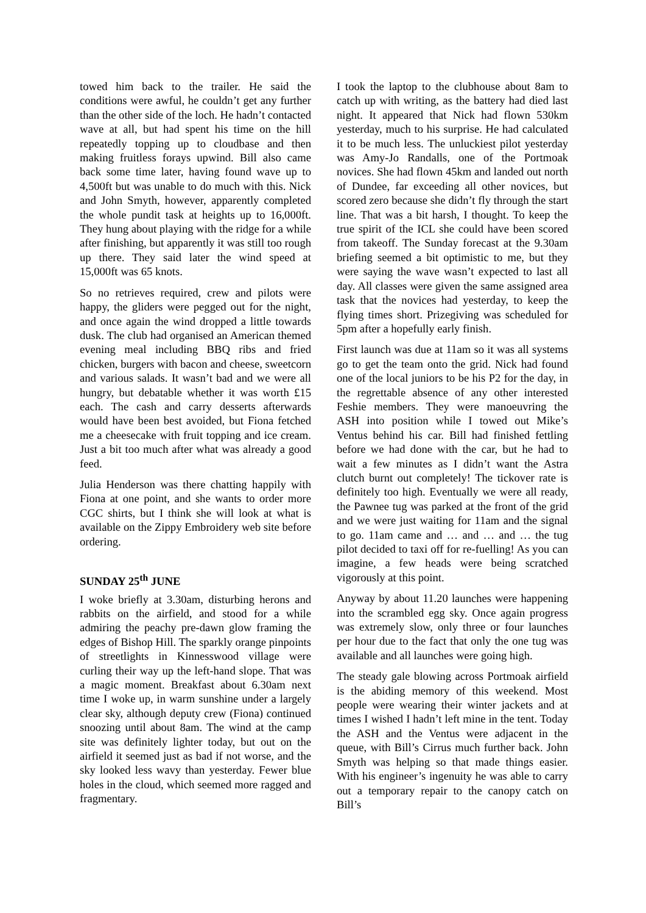towed him back to the trailer. He said the conditions were awful, he couldn’t get any further than the other side of the loch. He hadn’t contacted wave at all, but had spent his time on the hill repeatedly topping up to cloudbase and then making fruitless forays upwind. Bill also came back some time later, having found wave up to 4,500ft but was unable to do much with this. Nick and John Smyth, however, apparently completed the whole pundit task at heights up to 16,000ft. They hung about playing with the ridge for a while after finishing, but apparently it was still too rough up there. They said later the wind speed at 15,000ft was 65 knots.
So no retrieves required, crew and pilots were happy, the gliders were pegged out for the night, and once again the wind dropped a little towards dusk. The club had organised an American themed evening meal including BBQ ribs and fried chicken, burgers with bacon and cheese, sweetcorn and various salads. It wasn’t bad and we were all hungry, but debatable whether it was worth £15 each. The cash and carry desserts afterwards would have been best avoided, but Fiona fetched me a cheesecake with fruit topping and ice cream. Just a bit too much after what was already a good feed.
Julia Henderson was there chatting happily with Fiona at one point, and she wants to order more CGC shirts, but I think she will look at what is available on the Zippy Embroidery web site before ordering.
SUNDAY 25<sup>th</sup> JUNE
I woke briefly at 3.30am, disturbing herons and rabbits on the airfield, and stood for a while admiring the peachy pre-dawn glow framing the edges of Bishop Hill. The sparkly orange pinpoints of streetlights in Kinnesswood village were curling their way up the left-hand slope. That was a magic moment. Breakfast about 6.30am next time I woke up, in warm sunshine under a largely clear sky, although deputy crew (Fiona) continued snoozing until about 8am. The wind at the camp site was definitely lighter today, but out on the airfield it seemed just as bad if not worse, and the sky looked less wavy than yesterday. Fewer blue holes in the cloud, which seemed more ragged and fragmentary.
I took the laptop to the clubhouse about 8am to catch up with writing, as the battery had died last night. It appeared that Nick had flown 530km yesterday, much to his surprise. He had calculated it to be much less. The unluckiest pilot yesterday was Amy-Jo Randalls, one of the Portmoak novices. She had flown 45km and landed out north of Dundee, far exceeding all other novices, but scored zero because she didn’t fly through the start line. That was a bit harsh, I thought. To keep the true spirit of the ICL she could have been scored from takeoff. The Sunday forecast at the 9.30am briefing seemed a bit optimistic to me, but they were saying the wave wasn’t expected to last all day. All classes were given the same assigned area task that the novices had yesterday, to keep the flying times short. Prizegiving was scheduled for 5pm after a hopefully early finish.
First launch was due at 11am so it was all systems go to get the team onto the grid. Nick had found one of the local juniors to be his P2 for the day, in the regrettable absence of any other interested Feshie members. They were manoeuvring the ASH into position while I towed out Mike’s Ventus behind his car. Bill had finished fettling before we had done with the car, but he had to wait a few minutes as I didn’t want the Astra clutch burnt out completely! The tickover rate is definitely too high. Eventually we were all ready, the Pawnee tug was parked at the front of the grid and we were just waiting for 11am and the signal to go. 11am came and … and … and … the tug pilot decided to taxi off for re-fuelling! As you can imagine, a few heads were being scratched vigorously at this point.
Anyway by about 11.20 launches were happening into the scrambled egg sky. Once again progress was extremely slow, only three or four launches per hour due to the fact that only the one tug was available and all launches were going high.
The steady gale blowing across Portmoak airfield is the abiding memory of this weekend. Most people were wearing their winter jackets and at times I wished I hadn’t left mine in the tent. Today the ASH and the Ventus were adjacent in the queue, with Bill’s Cirrus much further back. John Smyth was helping so that made things easier. With his engineer’s ingenuity he was able to carry out a temporary repair to the canopy catch on Bill’s